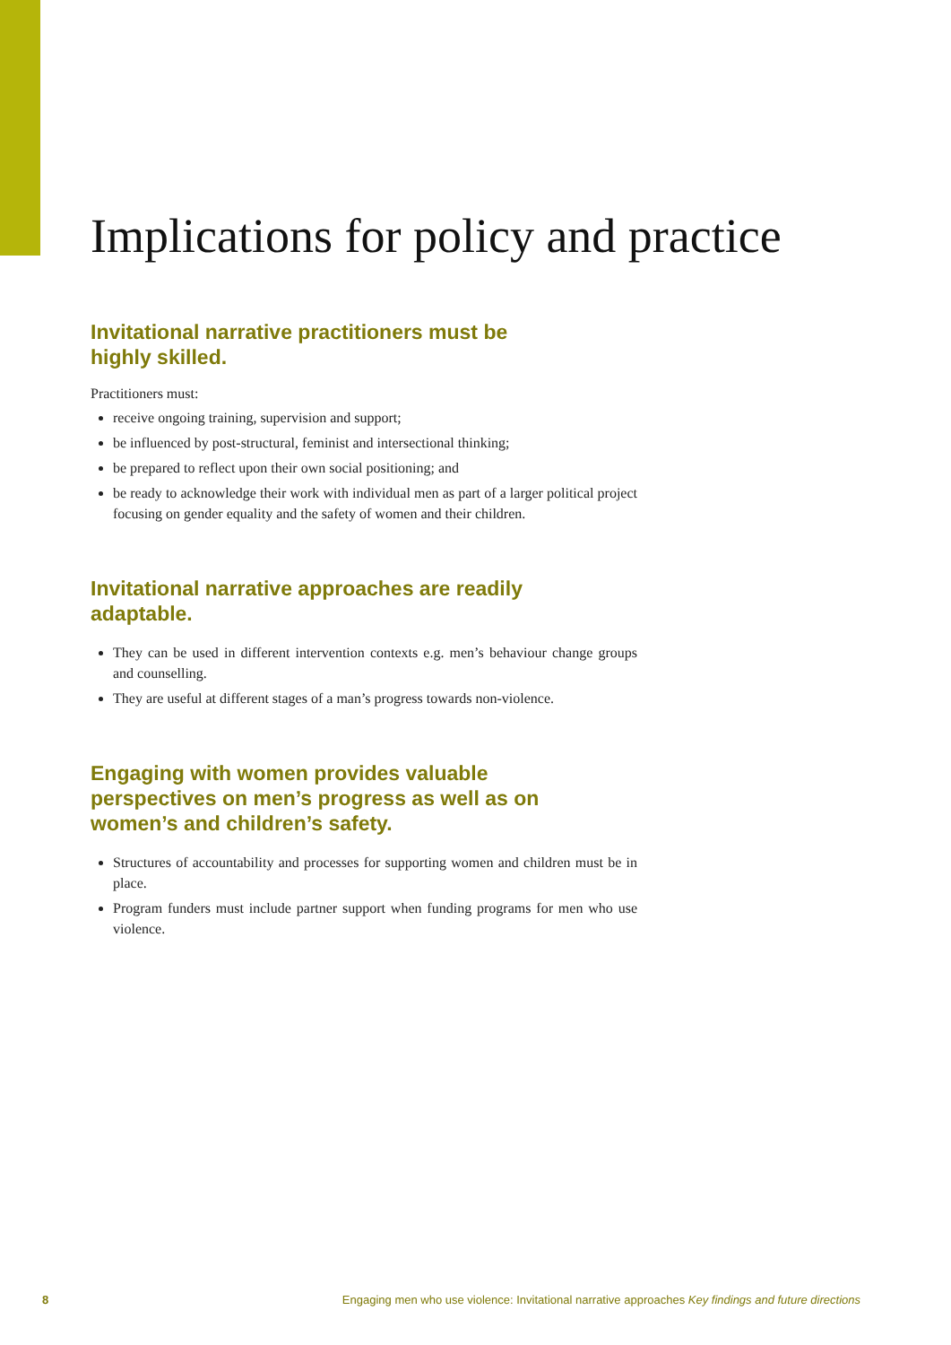Implications for policy and practice
Invitational narrative practitioners must be highly skilled.
Practitioners must:
receive ongoing training, supervision and support;
be influenced by post-structural, feminist and intersectional thinking;
be prepared to reflect upon their own social positioning; and
be ready to acknowledge their work with individual men as part of a larger political project focusing on gender equality and the safety of women and their children.
Invitational narrative approaches are readily adaptable.
They can be used in different intervention contexts e.g. men’s behaviour change groups and counselling.
They are useful at different stages of a man’s progress towards non-violence.
Engaging with women provides valuable perspectives on men’s progress as well as on women’s and children’s safety.
Structures of accountability and processes for supporting women and children must be in place.
Program funders must include partner support when funding programs for men who use violence.
8 Engaging men who use violence: Invitational narrative approaches Key findings and future directions